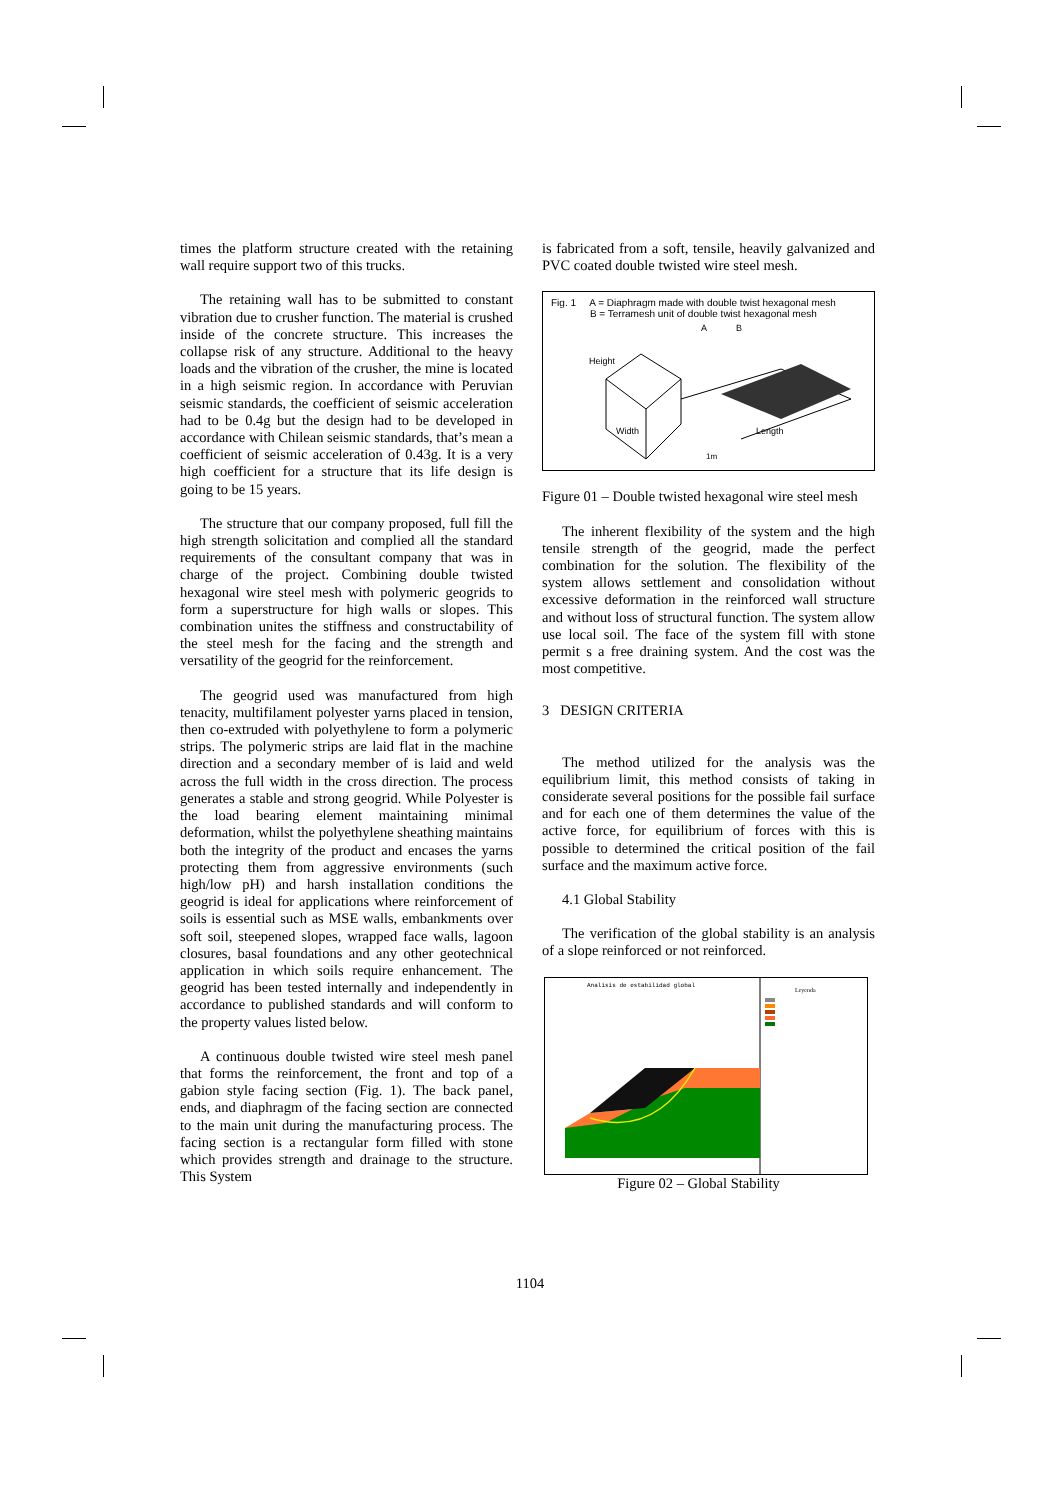times the platform structure created with the retaining wall require support two of this trucks.
The retaining wall has to be submitted to constant vibration due to crusher function. The material is crushed inside of the concrete structure. This increases the collapse risk of any structure. Additional to the heavy loads and the vibration of the crusher, the mine is located in a high seismic region. In accordance with Peruvian seismic standards, the coefficient of seismic acceleration had to be 0.4g but the design had to be developed in accordance with Chilean seismic standards, that’s mean a coefficient of seismic acceleration of 0.43g. It is a very high coefficient for a structure that its life design is going to be 15 years.
The structure that our company proposed, full fill the high strength solicitation and complied all the standard requirements of the consultant company that was in charge of the project. Combining double twisted hexagonal wire steel mesh with polymeric geogrids to form a superstructure for high walls or slopes. This combination unites the stiffness and constructability of the steel mesh for the facing and the strength and versatility of the geogrid for the reinforcement.
The geogrid used was manufactured from high tenacity, multifilament polyester yarns placed in tension, then co-extruded with polyethylene to form a polymeric strips. The polymeric strips are laid flat in the machine direction and a secondary member of is laid and weld across the full width in the cross direction. The process generates a stable and strong geogrid. While Polyester is the load bearing element maintaining minimal deformation, whilst the polyethylene sheathing maintains both the integrity of the product and encases the yarns protecting them from aggressive environments (such high/low pH) and harsh installation conditions the geogrid is ideal for applications where reinforcement of soils is essential such as MSE walls, embankments over soft soil, steepened slopes, wrapped face walls, lagoon closures, basal foundations and any other geotechnical application in which soils require enhancement. The geogrid has been tested internally and independently in accordance to published standards and will conform to the property values listed below.
A continuous double twisted wire steel mesh panel that forms the reinforcement, the front and top of a gabion style facing section (Fig. 1). The back panel, ends, and diaphragm of the facing section are connected to the main unit during the manufacturing process. The facing section is a rectangular form filled with stone which provides strength and drainage to the structure. This System
is fabricated from a soft, tensile, heavily galvanized and PVC coated double twisted wire steel mesh.
Fig. 1 A = Diaphragm made with double twist hexagonal mesh
B = Terramesh unit of double twist hexagonal mesh
Height
Width
Length
A
B
1m
Figure 01 – Double twisted hexagonal wire steel mesh
The inherent flexibility of the system and the high tensile strength of the geogrid, made the perfect combination for the solution. The flexibility of the system allows settlement and consolidation without excessive deformation in the reinforced wall structure and without loss of structural function. The system allow use local soil. The face of the system fill with stone permit s a free draining system. And the cost was the most competitive.
3 DESIGN CRITERIA
The method utilized for the analysis was the equilibrium limit, this method consists of taking in considerate several positions for the possible fail surface and for each one of them determines the value of the active force, for equilibrium of forces with this is possible to determined the critical position of the fail surface and the maximum active force.
4.1 Global Stability
The verification of the global stability is an analysis of a slope reinforced or not reinforced.
Analisis de estabilidad global
Leyenda
Figure 02 – Global Stability
1104